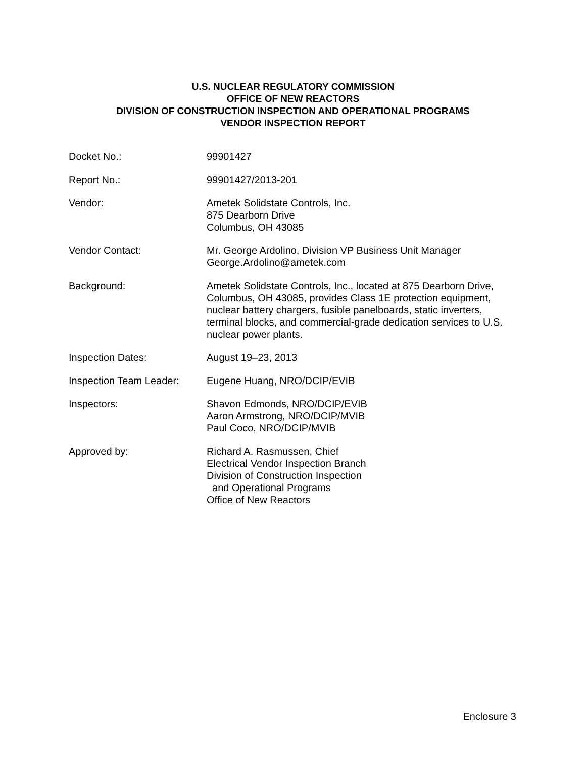U.S. NUCLEAR REGULATORY COMMISSION
OFFICE OF NEW REACTORS
DIVISION OF CONSTRUCTION INSPECTION AND OPERATIONAL PROGRAMS
VENDOR INSPECTION REPORT
| Docket No.: | 99901427 |
| Report No.: | 99901427/2013-201 |
| Vendor: | Ametek Solidstate Controls, Inc. 875 Dearborn Drive Columbus, OH 43085 |
| Vendor Contact: | Mr. George Ardolino, Division VP Business Unit Manager George.Ardolino@ametek.com |
| Background: | Ametek Solidstate Controls, Inc., located at 875 Dearborn Drive, Columbus, OH 43085, provides Class 1E protection equipment, nuclear battery chargers, fusible panelboards, static inverters, terminal blocks, and commercial-grade dedication services to U.S. nuclear power plants. |
| Inspection Dates: | August 19–23, 2013 |
| Inspection Team Leader: | Eugene Huang, NRO/DCIP/EVIB |
| Inspectors: | Shavon Edmonds, NRO/DCIP/EVIB Aaron Armstrong, NRO/DCIP/MVIB Paul Coco, NRO/DCIP/MVIB |
| Approved by: | Richard A. Rasmussen, Chief Electrical Vendor Inspection Branch Division of Construction Inspection and Operational Programs Office of New Reactors |
Enclosure 3